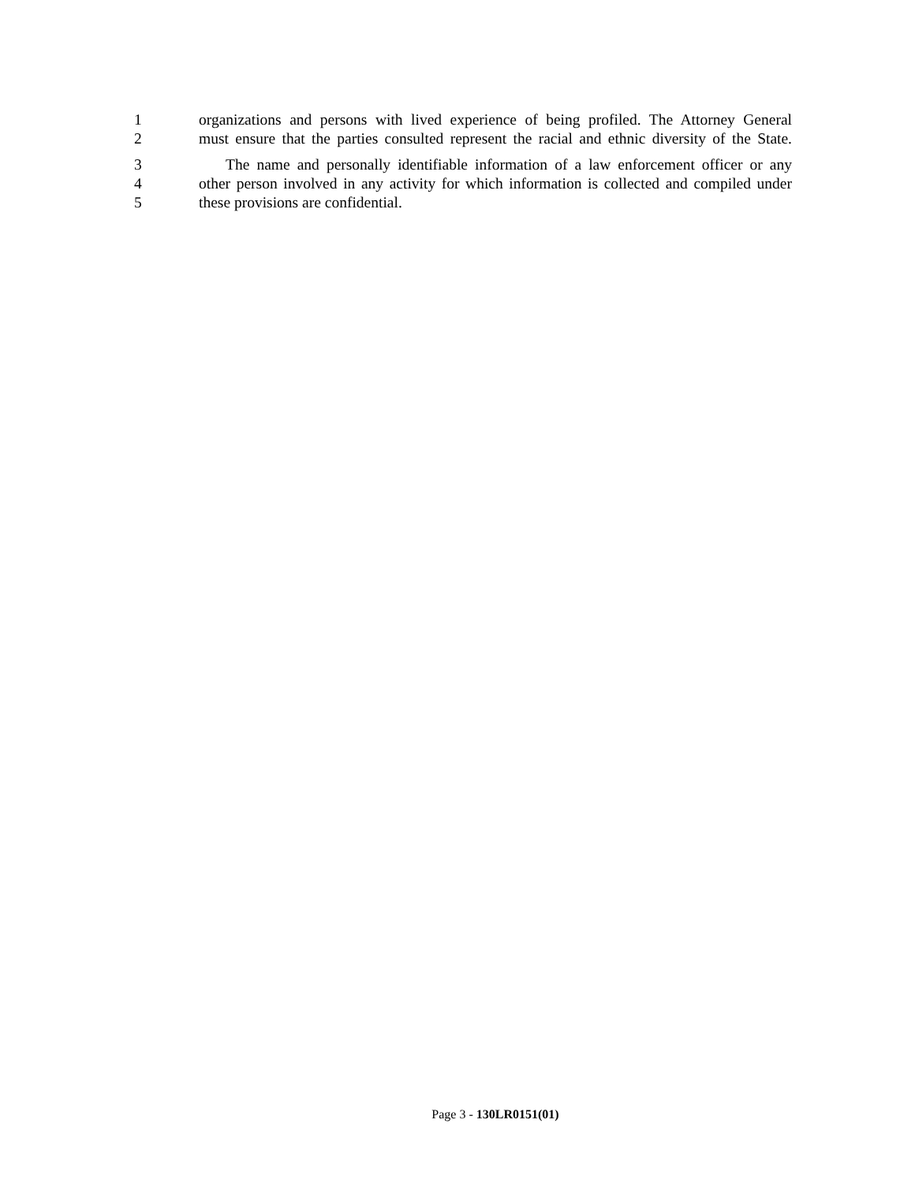1 organizations and persons with lived experience of being profiled. The Attorney General
2 must ensure that the parties consulted represent the racial and ethnic diversity of the State.
3 The name and personally identifiable information of a law enforcement officer or any
4 other person involved in any activity for which information is collected and compiled under
5 these provisions are confidential.
Page 3 - 130LR0151(01)